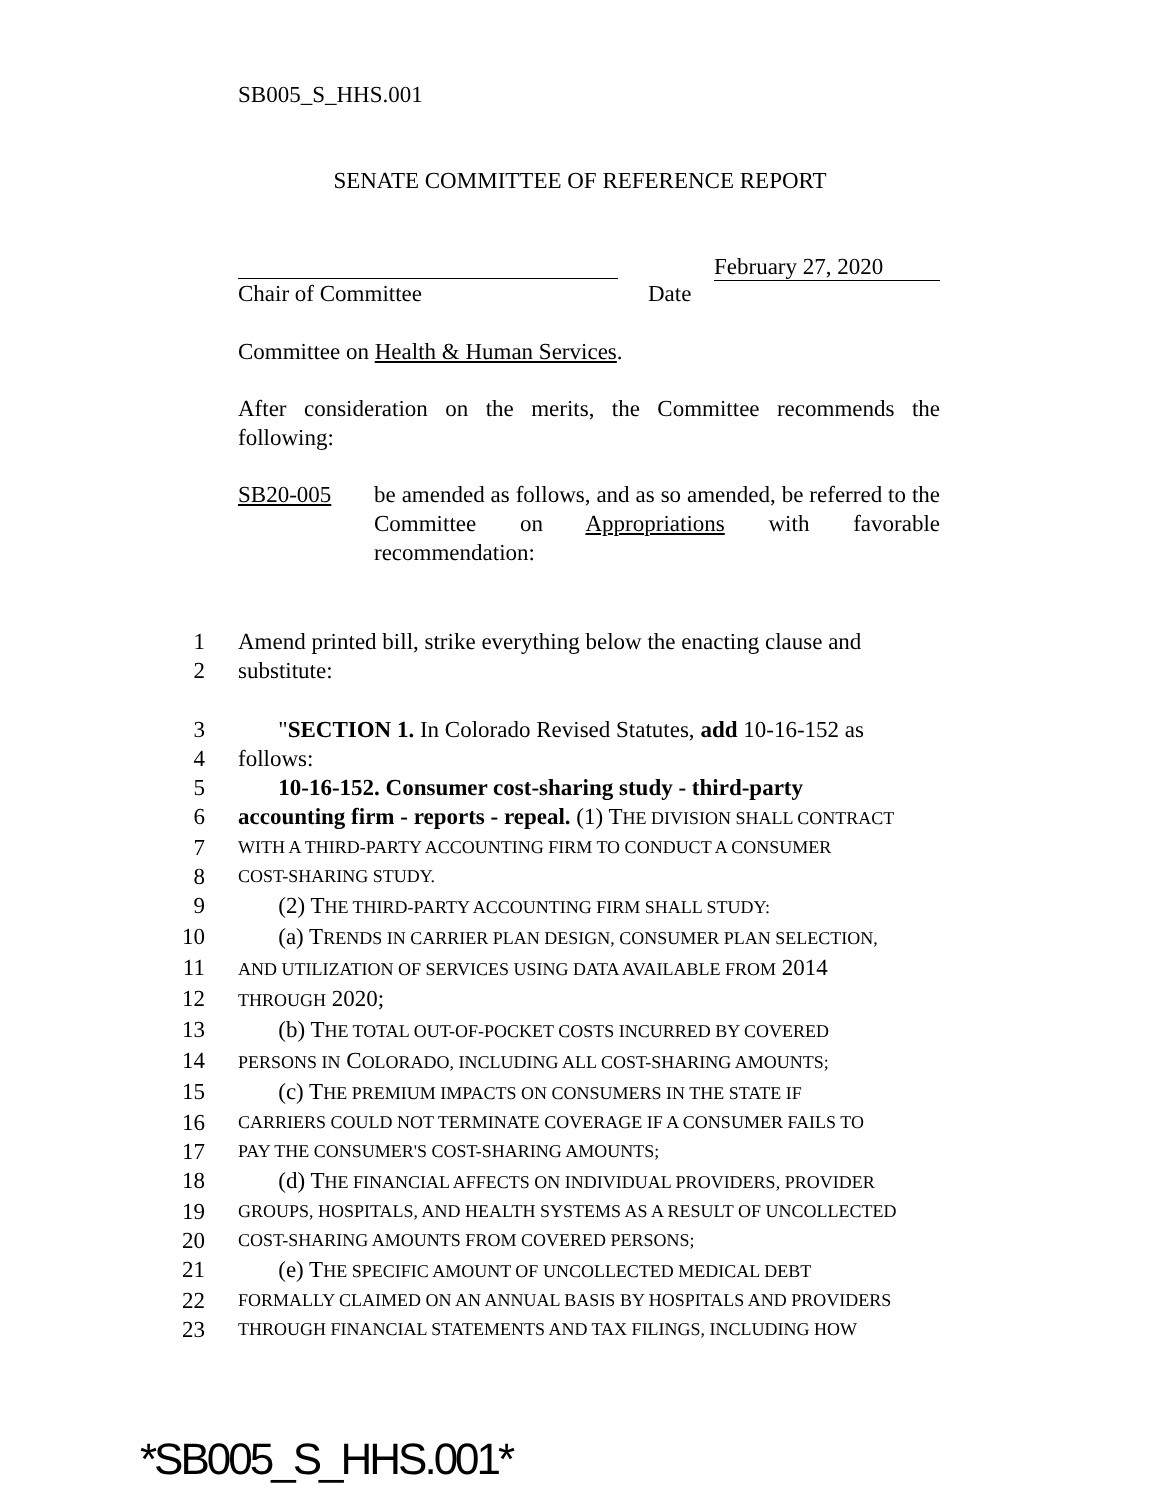SB005_S_HHS.001
SENATE COMMITTEE OF REFERENCE REPORT
February 27, 2020
Chair of Committee Date
Committee on Health & Human Services.
After consideration on the merits, the Committee recommends the following:
SB20-005 be amended as follows, and as so amended, be referred to the Committee on Appropriations with favorable recommendation:
1 Amend printed bill, strike everything below the enacting clause and
2 substitute:
3 "SECTION 1. In Colorado Revised Statutes, add 10-16-152 as
4 follows:
5 10-16-152. Consumer cost-sharing study - third-party
6 accounting firm - reports - repeal. (1) THE DIVISION SHALL CONTRACT
7 WITH A THIRD-PARTY ACCOUNTING FIRM TO CONDUCT A CONSUMER
8 COST-SHARING STUDY.
9 (2) THE THIRD-PARTY ACCOUNTING FIRM SHALL STUDY:
10 (a) TRENDS IN CARRIER PLAN DESIGN, CONSUMER PLAN SELECTION,
11 AND UTILIZATION OF SERVICES USING DATA AVAILABLE FROM 2014
12 THROUGH 2020;
13 (b) THE TOTAL OUT-OF-POCKET COSTS INCURRED BY COVERED
14 PERSONS IN COLORADO, INCLUDING ALL COST-SHARING AMOUNTS;
15 (c) THE PREMIUM IMPACTS ON CONSUMERS IN THE STATE IF
16 CARRIERS COULD NOT TERMINATE COVERAGE IF A CONSUMER FAILS TO
17 PAY THE CONSUMER'S COST-SHARING AMOUNTS;
18 (d) THE FINANCIAL AFFECTS ON INDIVIDUAL PROVIDERS, PROVIDER
19 GROUPS, HOSPITALS, AND HEALTH SYSTEMS AS A RESULT OF UNCOLLECTED
20 COST-SHARING AMOUNTS FROM COVERED PERSONS;
21 (e) THE SPECIFIC AMOUNT OF UNCOLLECTED MEDICAL DEBT
22 FORMALLY CLAIMED ON AN ANNUAL BASIS BY HOSPITALS AND PROVIDERS
23 THROUGH FINANCIAL STATEMENTS AND TAX FILINGS, INCLUDING HOW
*SB005_S_HHS.001*